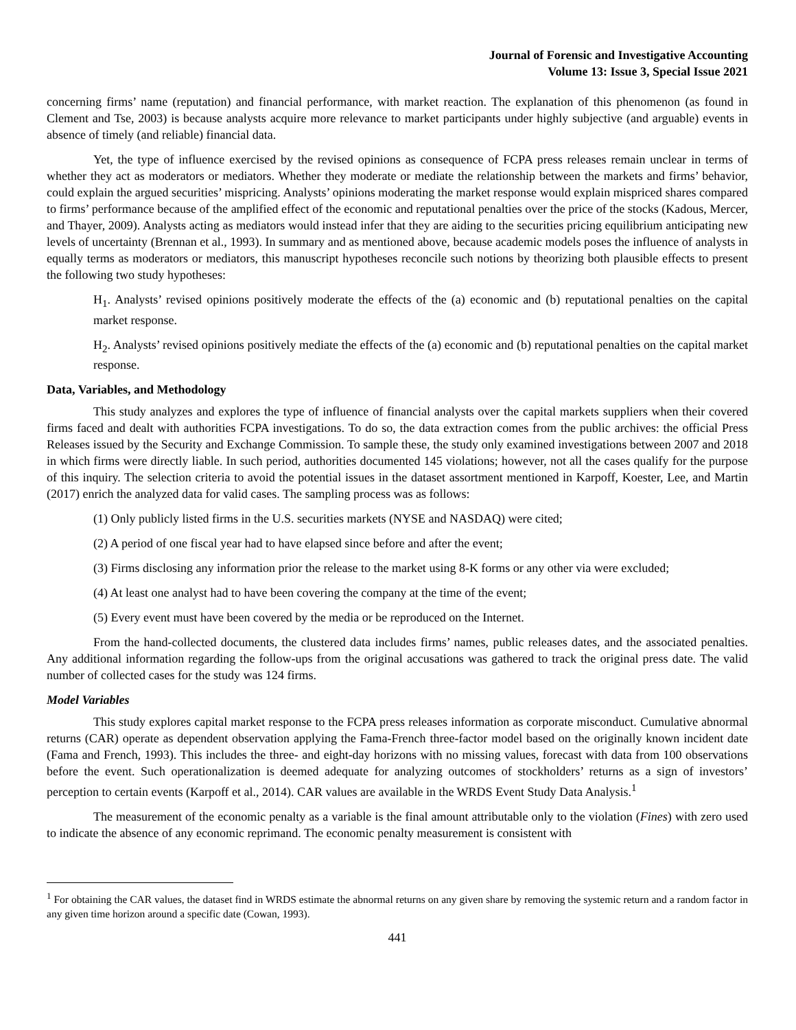Journal of Forensic and Investigative Accounting
Volume 13: Issue 3, Special Issue 2021
concerning firms’ name (reputation) and financial performance, with market reaction. The explanation of this phenomenon (as found in Clement and Tse, 2003) is because analysts acquire more relevance to market participants under highly subjective (and arguable) events in absence of timely (and reliable) financial data.
Yet, the type of influence exercised by the revised opinions as consequence of FCPA press releases remain unclear in terms of whether they act as moderators or mediators. Whether they moderate or mediate the relationship between the markets and firms’ behavior, could explain the argued securities’ mispricing. Analysts’ opinions moderating the market response would explain mispriced shares compared to firms’ performance because of the amplified effect of the economic and reputational penalties over the price of the stocks (Kadous, Mercer, and Thayer, 2009). Analysts acting as mediators would instead infer that they are aiding to the securities pricing equilibrium anticipating new levels of uncertainty (Brennan et al., 1993). In summary and as mentioned above, because academic models poses the influence of analysts in equally terms as moderators or mediators, this manuscript hypotheses reconcile such notions by theorizing both plausible effects to present the following two study hypotheses:
H<sub>1</sub>. Analysts’ revised opinions positively moderate the effects of the (a) economic and (b) reputational penalties on the capital market response.
H<sub>2</sub>. Analysts’ revised opinions positively mediate the effects of the (a) economic and (b) reputational penalties on the capital market response.
Data, Variables, and Methodology
This study analyzes and explores the type of influence of financial analysts over the capital markets suppliers when their covered firms faced and dealt with authorities FCPA investigations. To do so, the data extraction comes from the public archives: the official Press Releases issued by the Security and Exchange Commission. To sample these, the study only examined investigations between 2007 and 2018 in which firms were directly liable. In such period, authorities documented 145 violations; however, not all the cases qualify for the purpose of this inquiry. The selection criteria to avoid the potential issues in the dataset assortment mentioned in Karpoff, Koester, Lee, and Martin (2017) enrich the analyzed data for valid cases. The sampling process was as follows:
(1) Only publicly listed firms in the U.S. securities markets (NYSE and NASDAQ) were cited;
(2) A period of one fiscal year had to have elapsed since before and after the event;
(3) Firms disclosing any information prior the release to the market using 8-K forms or any other via were excluded;
(4) At least one analyst had to have been covering the company at the time of the event;
(5) Every event must have been covered by the media or be reproduced on the Internet.
From the hand-collected documents, the clustered data includes firms’ names, public releases dates, and the associated penalties. Any additional information regarding the follow-ups from the original accusations was gathered to track the original press date. The valid number of collected cases for the study was 124 firms.
Model Variables
This study explores capital market response to the FCPA press releases information as corporate misconduct. Cumulative abnormal returns (CAR) operate as dependent observation applying the Fama-French three-factor model based on the originally known incident date (Fama and French, 1993). This includes the three- and eight-day horizons with no missing values, forecast with data from 100 observations before the event. Such operationalization is deemed adequate for analyzing outcomes of stockholders’ returns as a sign of investors’ perception to certain events (Karpoff et al., 2014). CAR values are available in the WRDS Event Study Data Analysis.<sup>1</sup>
The measurement of the economic penalty as a variable is the final amount attributable only to the violation (Fines) with zero used to indicate the absence of any economic reprimand. The economic penalty measurement is consistent with
<sup>1</sup> For obtaining the CAR values, the dataset find in WRDS estimate the abnormal returns on any given share by removing the systemic return and a random factor in any given time horizon around a specific date (Cowan, 1993).
441